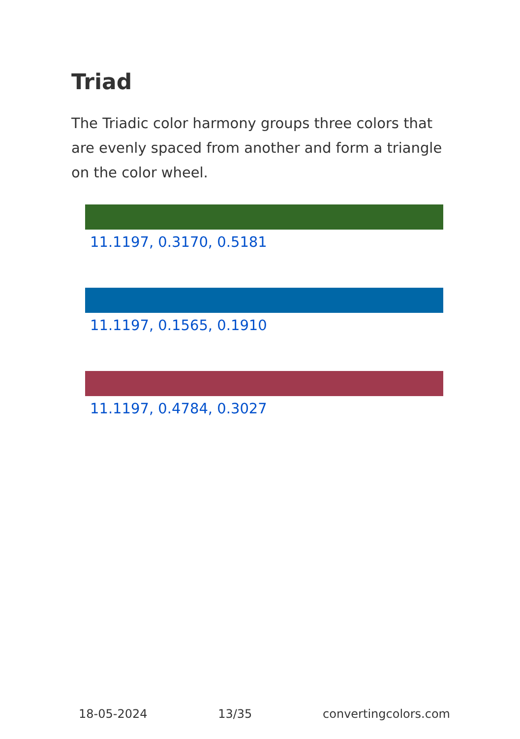Triad
The Triadic color harmony groups three colors that are evenly spaced from another and form a triangle on the color wheel.
11.1197, 0.3170, 0.5181
11.1197, 0.1565, 0.1910
11.1197, 0.4784, 0.3027
18-05-2024 13/35 convertingcolors.com